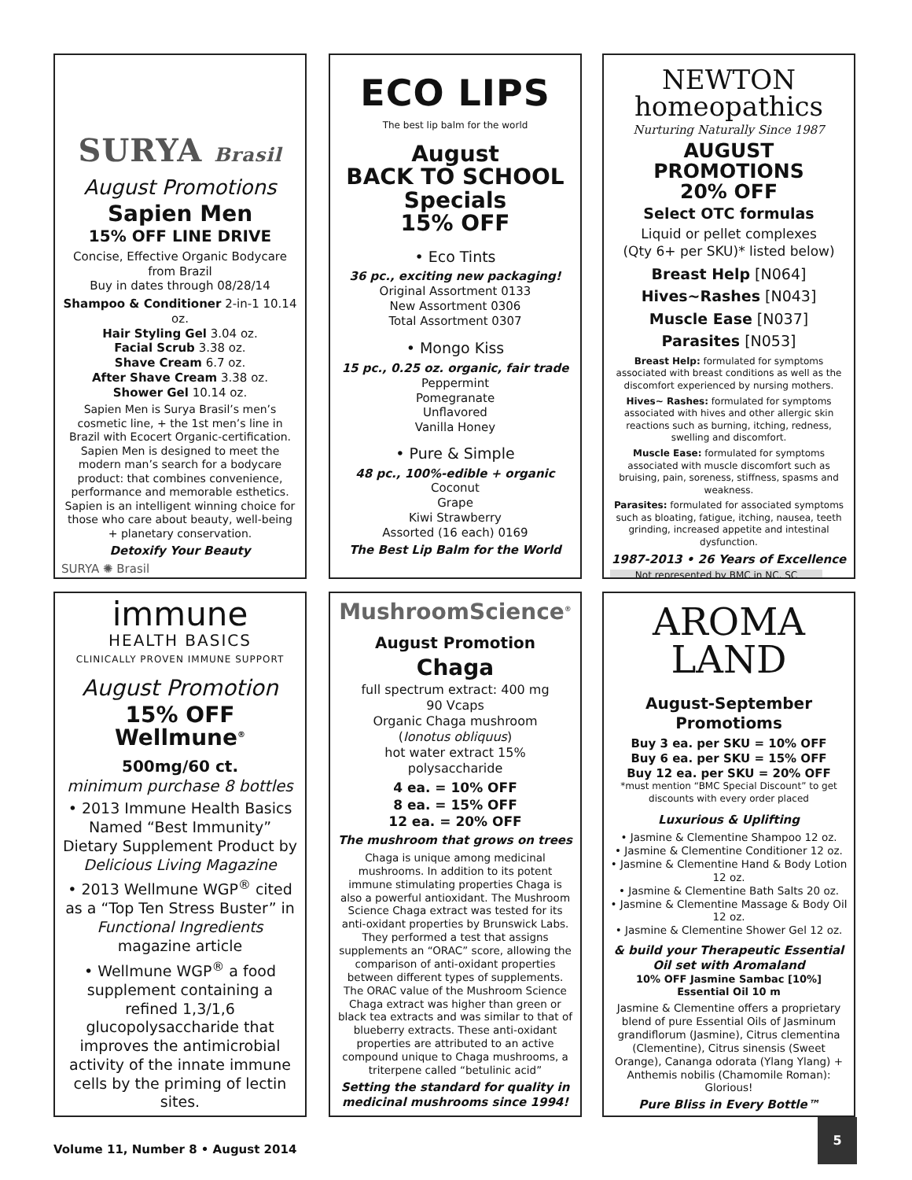SURYA Brasil
August Promotions
Sapien Men
15% OFF LINE DRIVE
Concise, Effective Organic Bodycare from Brazil
Buy in dates through 08/28/14
Shampoo & Conditioner 2-in-1 10.14 oz.
Hair Styling Gel 3.04 oz.
Facial Scrub 3.38 oz.
Shave Cream 6.7 oz.
After Shave Cream 3.38 oz.
Shower Gel 10.14 oz.
Sapien Men is Surya Brasil’s men’s cosmetic line, + the 1st men’s line in Brazil with Ecocert Organic-certification. Sapien Men is designed to meet the modern man’s search for a bodycare product: that combines convenience, performance and memorable esthetics. Sapien is an intelligent winning choice for those who care about beauty, well-being + planetary conservation.
Detoxify Your Beauty
SURYA ✺ Brasil
ECO LIPS
The best lip balm for the world
August
BACK TO SCHOOL
Specials
15% OFF
• Eco Tints
36 pc., exciting new packaging!
Original Assortment 0133
New Assortment 0306
Total Assortment 0307
• Mongo Kiss
15 pc., 0.25 oz. organic, fair trade
Peppermint
Pomegranate
Unflavored
Vanilla Honey
• Pure & Simple
48 pc., 100%-edible + organic
Coconut
Grape
Kiwi Strawberry
Assorted (16 each) 0169
The Best Lip Balm for the World
NEWTON
homeopathics
Nurturing Naturally Since 1987
AUGUST
PROMOTIONS
20% OFF
Select OTC formulas
Liquid or pellet complexes
(Qty 6+ per SKU)* listed below)
Breast Help [N064]
Hives~Rashes [N043]
Muscle Ease [N037]
Parasites [N053]
Breast Help: formulated for symptoms associated with breast conditions as well as the discomfort experienced by nursing mothers.
Hives~ Rashes: formulated for symptoms associated with hives and other allergic skin reactions such as burning, itching, redness, swelling and discomfort.
Muscle Ease: formulated for symptoms associated with muscle discomfort such as bruising, pain, soreness, stiffness, spasms and weakness.
Parasites: formulated for associated symptoms such as bloating, fatigue, itching, nausea, teeth grinding, increased appetite and intestinal dysfunction.
1987-2013 • 26 Years of Excellence
Not represented by BMC in NC, SC
immune
HEALTH BASICS
CLINICALLY PROVEN IMMUNE SUPPORT
August Promotion
15% OFF
Wellmune<sup>®</sup>
500mg/60 ct.
minimum purchase 8 bottles
• 2013 Immune Health Basics Named “Best Immunity” Dietary Supplement Product by Delicious Living Magazine
• 2013 Wellmune WGP<sup>®</sup> cited as a “Top Ten Stress Buster” in Functional Ingredients magazine article
• Wellmune WGP<sup>®</sup> a food supplement containing a refined 1,3/1,6 glucopolysaccharide that improves the antimicrobial activity of the innate immune cells by the priming of lectin sites.
MushroomScience<sup>®</sup>
August Promotion
Chaga
full spectrum extract: 400 mg
90 Vcaps
Organic Chaga mushroom
(Ionotus obliquus)
hot water extract 15% polysaccharide
4 ea. = 10% OFF
8 ea. = 15% OFF
12 ea. = 20% OFF
The mushroom that grows on trees
Chaga is unique among medicinal mushrooms. In addition to its potent immune stimulating properties Chaga is also a powerful antioxidant. The Mushroom Science Chaga extract was tested for its anti-oxidant properties by Brunswick Labs. They performed a test that assigns supplements an “ORAC” score, allowing the comparison of anti-oxidant properties between different types of supplements. The ORAC value of the Mushroom Science Chaga extract was higher than green or black tea extracts and was similar to that of blueberry extracts. These anti-oxidant properties are attributed to an active compound unique to Chaga mushrooms, a triterpene called “betulinic acid”
Setting the standard for quality in medicinal mushrooms since 1994!
AROMA
LAND
August-September
Promotioms
Buy 3 ea. per SKU = 10% OFF
Buy 6 ea. per SKU = 15% OFF
Buy 12 ea. per SKU = 20% OFF
*must mention “BMC Special Discount” to get discounts with every order placed
Luxurious & Uplifting
• Jasmine & Clementine Shampoo 12 oz.
• Jasmine & Clementine Conditioner 12 oz.
• Jasmine & Clementine Hand & Body Lotion 12 oz.
• Jasmine & Clementine Bath Salts 20 oz.
• Jasmine & Clementine Massage & Body Oil 12 oz.
• Jasmine & Clementine Shower Gel 12 oz.
& build your Therapeutic Essential Oil set with Aromaland
10% OFF Jasmine Sambac [10%]
Essential Oil 10 m
Jasmine & Clementine offers a proprietary blend of pure Essential Oils of Jasminum grandiflorum (Jasmine), Citrus clementina (Clementine), Citrus sinensis (Sweet Orange), Cananga odorata (Ylang Ylang) + Anthemis nobilis (Chamomile Roman): Glorious!
Pure Bliss in Every Bottle™
Volume 11, Number 8 • August 2014
5